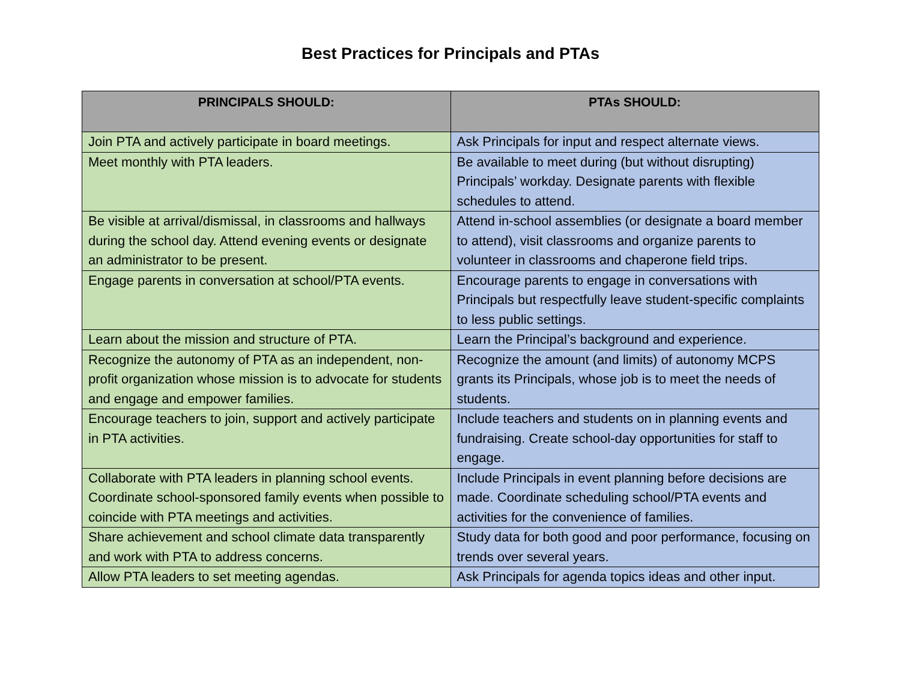Best Practices for Principals and PTAs
| PRINCIPALS SHOULD: | PTAs SHOULD: |
| --- | --- |
| Join PTA and actively participate in board meetings. | Ask Principals for input and respect alternate views. |
| Meet monthly with PTA leaders. | Be available to meet during (but without disrupting) Principals’ workday. Designate parents with flexible schedules to attend. |
| Be visible at arrival/dismissal, in classrooms and hallways during the school day. Attend evening events or designate an administrator to be present. | Attend in-school assemblies (or designate a board member to attend), visit classrooms and organize parents to volunteer in classrooms and chaperone field trips. |
| Engage parents in conversation at school/PTA events. | Encourage parents to engage in conversations with Principals but respectfully leave student-specific complaints to less public settings. |
| Learn about the mission and structure of PTA. | Learn the Principal’s background and experience. |
| Recognize the autonomy of PTA as an independent, non-profit organization whose mission is to advocate for students and engage and empower families. | Recognize the amount (and limits) of autonomy MCPS grants its Principals, whose job is to meet the needs of students. |
| Encourage teachers to join, support and actively participate in PTA activities. | Include teachers and students on in planning events and fundraising. Create school-day opportunities for staff to engage. |
| Collaborate with PTA leaders in planning school events. Coordinate school-sponsored family events when possible to coincide with PTA meetings and activities. | Include Principals in event planning before decisions are made. Coordinate scheduling school/PTA events and activities for the convenience of families. |
| Share achievement and school climate data transparently and work with PTA to address concerns. | Study data for both good and poor performance, focusing on trends over several years. |
| Allow PTA leaders to set meeting agendas. | Ask Principals for agenda topics ideas and other input. |